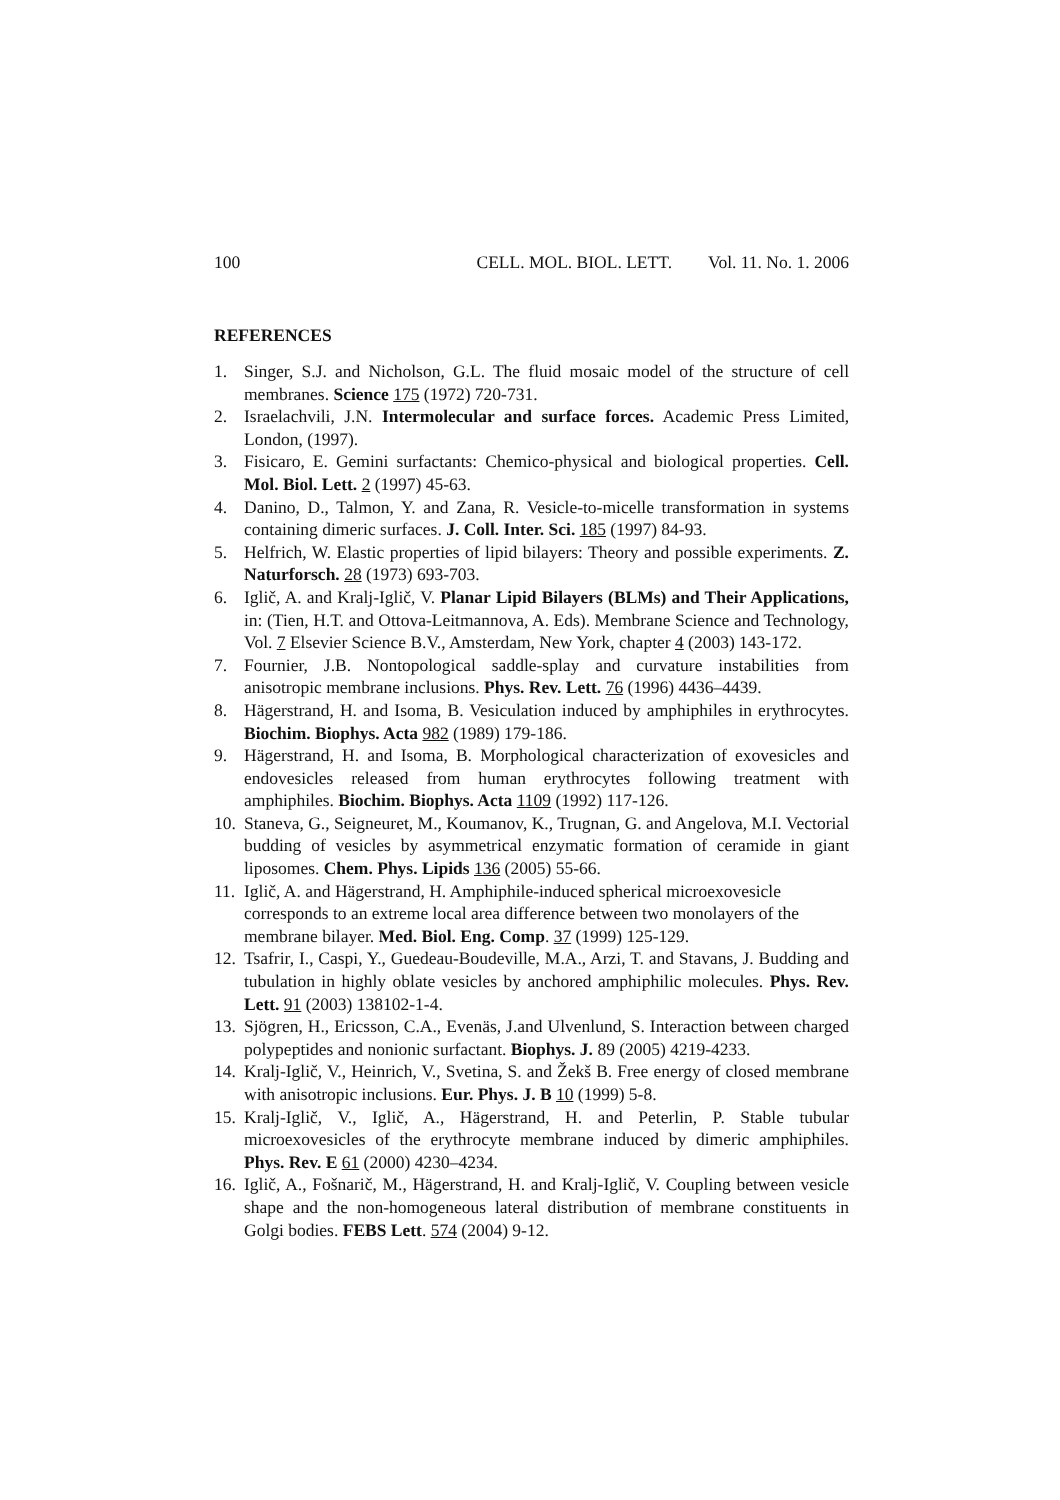100 CELL. MOL. BIOL. LETT. Vol. 11. No. 1. 2006
REFERENCES
1. Singer, S.J. and Nicholson, G.L. The fluid mosaic model of the structure of cell membranes. Science 175 (1972) 720-731.
2. Israelachvili, J.N. Intermolecular and surface forces. Academic Press Limited, London, (1997).
3. Fisicaro, E. Gemini surfactants: Chemico-physical and biological properties. Cell. Mol. Biol. Lett. 2 (1997) 45-63.
4. Danino, D., Talmon, Y. and Zana, R. Vesicle-to-micelle transformation in systems containing dimeric surfaces. J. Coll. Inter. Sci. 185 (1997) 84-93.
5. Helfrich, W. Elastic properties of lipid bilayers: Theory and possible experiments. Z. Naturforsch. 28 (1973) 693-703.
6. Iglič, A. and Kralj-Iglič, V. Planar Lipid Bilayers (BLMs) and Their Applications, in: (Tien, H.T. and Ottova-Leitmannova, A. Eds). Membrane Science and Technology, Vol. 7 Elsevier Science B.V., Amsterdam, New York, chapter 4 (2003) 143-172.
7. Fournier, J.B. Nontopological saddle-splay and curvature instabilities from anisotropic membrane inclusions. Phys. Rev. Lett. 76 (1996) 4436–4439.
8. Hägerstrand, H. and Isoma, B. Vesiculation induced by amphiphiles in erythrocytes. Biochim. Biophys. Acta 982 (1989) 179-186.
9. Hägerstrand, H. and Isoma, B. Morphological characterization of exovesicles and endovesicles released from human erythrocytes following treatment with amphiphiles. Biochim. Biophys. Acta 1109 (1992) 117-126.
10. Staneva, G., Seigneuret, M., Koumanov, K., Trugnan, G. and Angelova, M.I. Vectorial budding of vesicles by asymmetrical enzymatic formation of ceramide in giant liposomes. Chem. Phys. Lipids 136 (2005) 55-66.
11. Iglič, A. and Hägerstrand, H. Amphiphile-induced spherical microexovesicle corresponds to an extreme local area difference between two monolayers of the membrane bilayer. Med. Biol. Eng. Comp. 37 (1999) 125-129.
12. Tsafrir, I., Caspi, Y., Guedeau-Boudeville, M.A., Arzi, T. and Stavans, J. Budding and tubulation in highly oblate vesicles by anchored amphiphilic molecules. Phys. Rev. Lett. 91 (2003) 138102-1-4.
13. Sjögren, H., Ericsson, C.A., Evenäs, J.and Ulvenlund, S. Interaction between charged polypeptides and nonionic surfactant. Biophys. J. 89 (2005) 4219-4233.
14. Kralj-Iglič, V., Heinrich, V., Svetina, S. and Žekš B. Free energy of closed membrane with anisotropic inclusions. Eur. Phys. J. B 10 (1999) 5-8.
15. Kralj-Iglič, V., Iglič, A., Hägerstrand, H. and Peterlin, P. Stable tubular microexovesicles of the erythrocyte membrane induced by dimeric amphiphiles. Phys. Rev. E 61 (2000) 4230–4234.
16. Iglič, A., Fošnarič, M., Hägerstrand, H. and Kralj-Iglič, V. Coupling between vesicle shape and the non-homogeneous lateral distribution of membrane constituents in Golgi bodies. FEBS Lett. 574 (2004) 9-12.